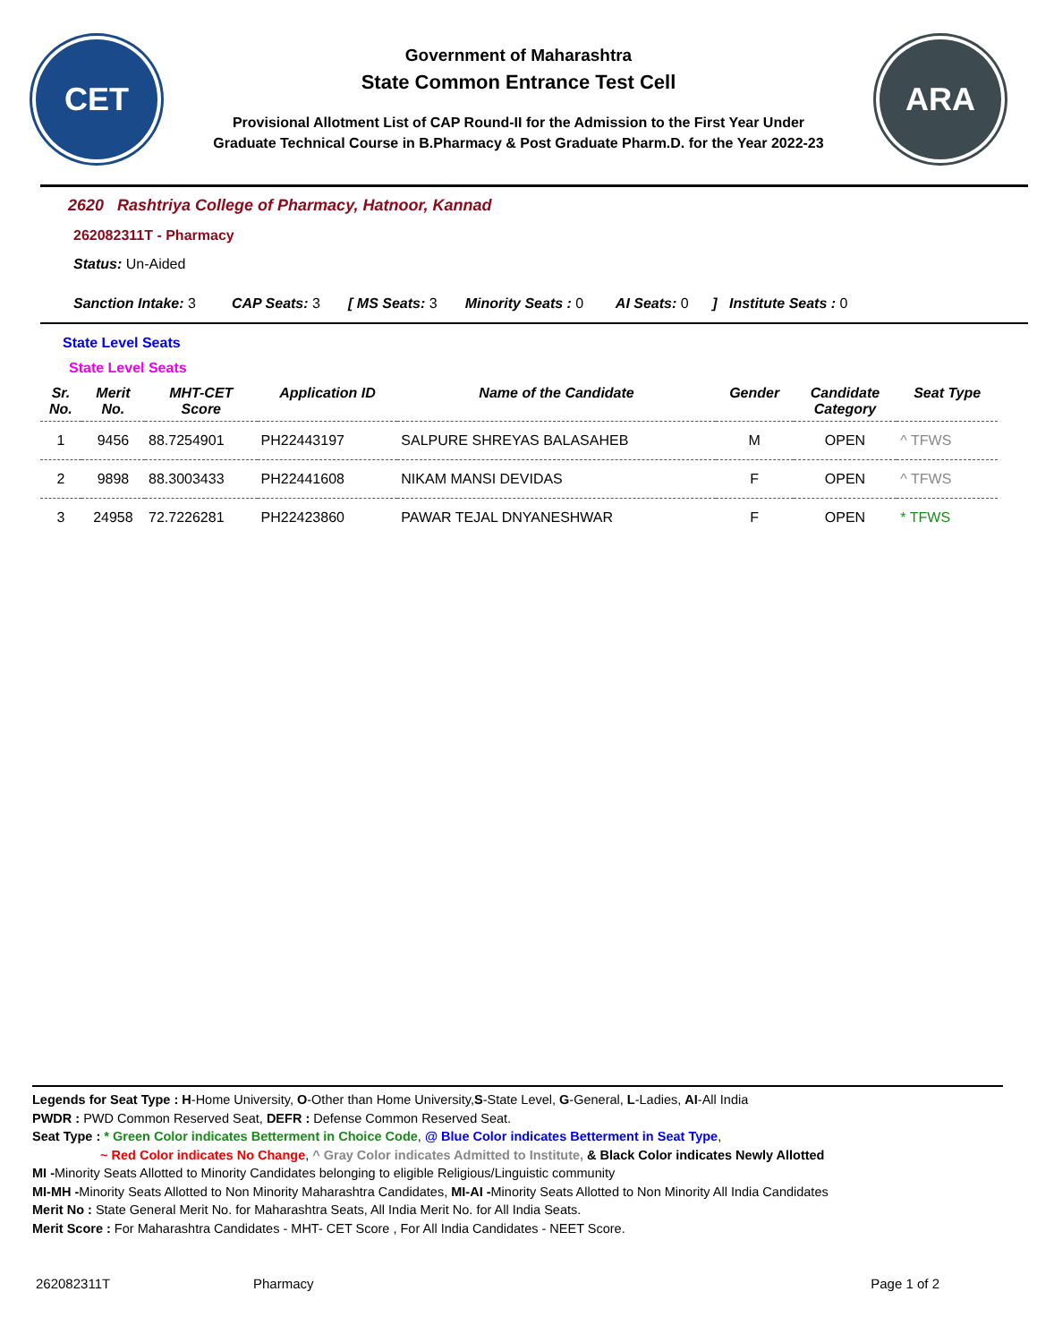CET
Government of Maharashtra
State Common Entrance Test Cell
Provisional Allotment List of CAP Round-II for the Admission to the First Year Under
Graduate Technical Course in B.Pharmacy & Post Graduate Pharm.D. for the Year 2022-23
ARA
2620 Rashtriya College of Pharmacy, Hatnoor, Kannad
262082311T - Pharmacy
Status: Un-Aided
Sanction Intake: 3 CAP Seats: 3 [ MS Seats: 3 Minority Seats : 0 AI Seats: 0 ] Institute Seats : 0
State Level Seats
State Level Seats
| Sr. No. | Merit No. | MHT-CET Score | Application ID | Name of the Candidate | Gender | Candidate Category | Seat Type |
| --- | --- | --- | --- | --- | --- | --- | --- |
| 1 | 9456 | 88.7254901 | PH22443197 | SALPURE SHREYAS BALASAHEB | M | OPEN | ^ TFWS |
| 2 | 9898 | 88.3003433 | PH22441608 | NIKAM MANSI DEVIDAS | F | OPEN | ^ TFWS |
| 3 | 24958 | 72.7226281 | PH22423860 | PAWAR TEJAL DNYANESHWAR | F | OPEN | * TFWS |
Legends for Seat Type : H-Home University, O-Other than Home University,S-State Level, G-General, L-Ladies, AI-All India
PWDR : PWD Common Reserved Seat, DEFR : Defense Common Reserved Seat.
Seat Type : * Green Color indicates Betterment in Choice Code, @ Blue Color indicates Betterment in Seat Type,
~ Red Color indicates No Change, ^ Gray Color indicates Admitted to Institute, & Black Color indicates Newly Allotted
MI -Minority Seats Allotted to Minority Candidates belonging to eligible Religious/Linguistic community
MI-MH -Minority Seats Allotted to Non Minority Maharashtra Candidates, MI-AI -Minority Seats Allotted to Non Minority All India Candidates
Merit No : State General Merit No. for Maharashtra Seats, All India Merit No. for All India Seats.
Merit Score : For Maharashtra Candidates - MHT- CET Score , For All India Candidates - NEET Score.
262082311T Pharmacy Page 1 of 2